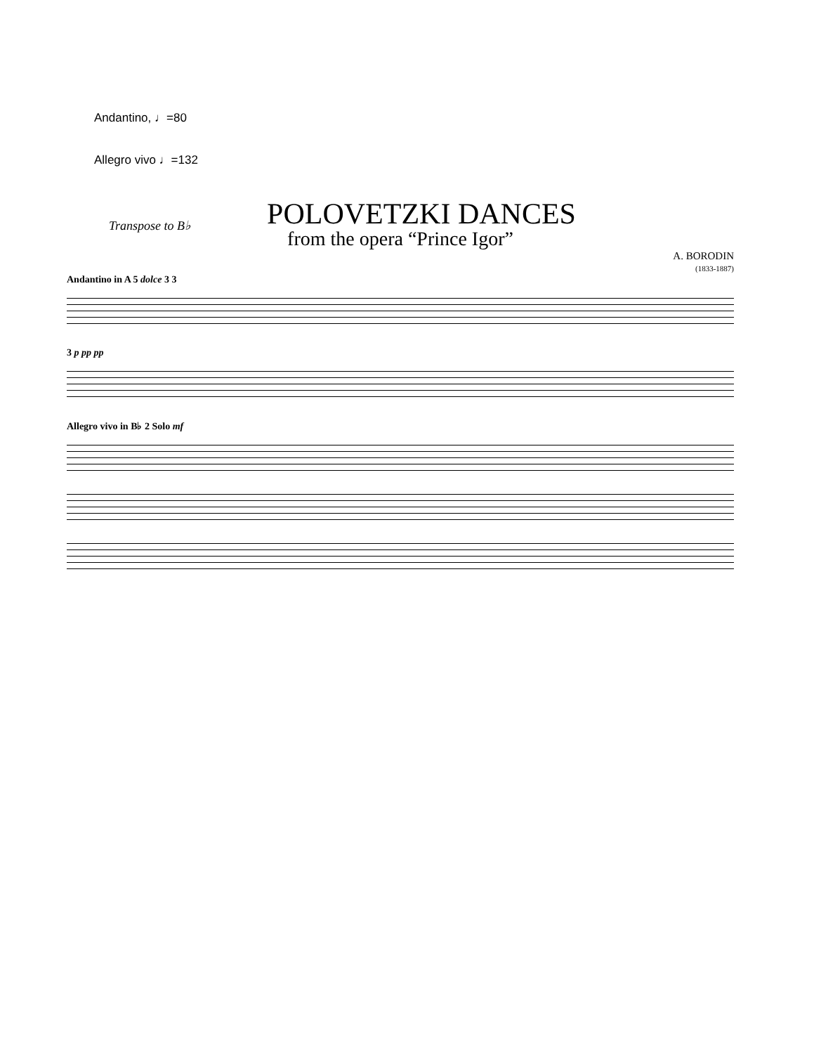Andantino, ♩=80
Allegro vivo ♩=132
Transpose to B♭
POLOVETZKI DANCES
from the opera “Prince Igor”
A. BORODIN
(1833-1887)
Andantino in A 5 dolce 3 3
3 p pp pp
Allegro vivo in B♭ 2 Solo mf